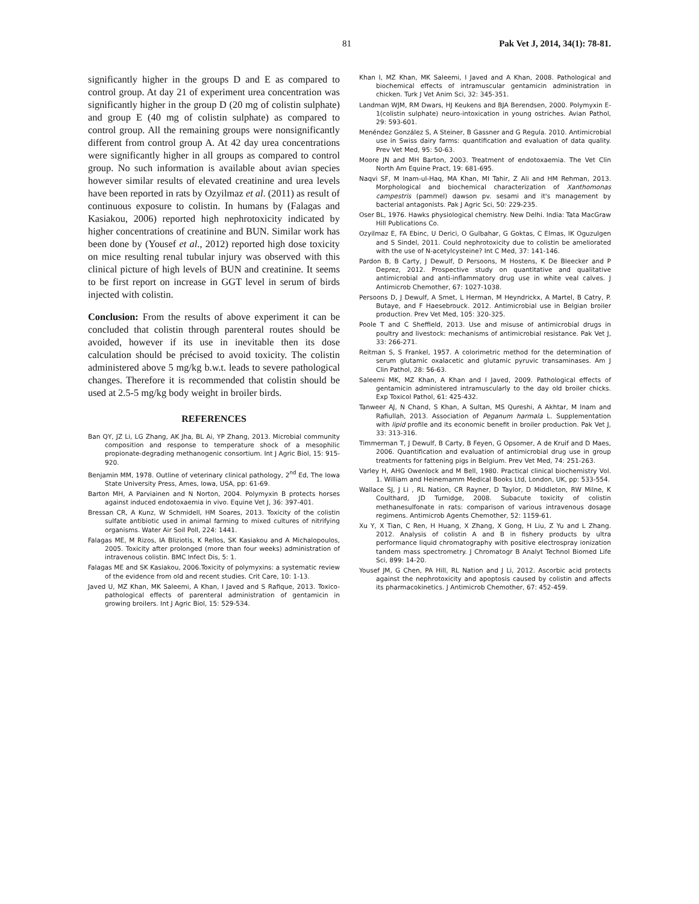81 Pak Vet J, 2014, 34(1): 78-81.
significantly higher in the groups D and E as compared to control group. At day 21 of experiment urea concentration was significantly higher in the group D (20 mg of colistin sulphate) and group E (40 mg of colistin sulphate) as compared to control group. All the remaining groups were nonsignificantly different from control group A. At 42 day urea concentrations were significantly higher in all groups as compared to control group. No such information is available about avian species however similar results of elevated creatinine and urea levels have been reported in rats by Ozyilmaz et al. (2011) as result of continuous exposure to colistin. In humans by (Falagas and Kasiakou, 2006) reported high nephrotoxicity indicated by higher concentrations of creatinine and BUN. Similar work has been done by (Yousef et al., 2012) reported high dose toxicity on mice resulting renal tubular injury was observed with this clinical picture of high levels of BUN and creatinine. It seems to be first report on increase in GGT level in serum of birds injected with colistin.
Conclusion: From the results of above experiment it can be concluded that colistin through parenteral routes should be avoided, however if its use in inevitable then its dose calculation should be précised to avoid toxicity. The colistin administered above 5 mg/kg b.w.t. leads to severe pathological changes. Therefore it is recommended that colistin should be used at 2.5-5 mg/kg body weight in broiler birds.
REFERENCES
Ban QY, JZ Li, LG Zhang, AK Jha, BL Ai, YP Zhang, 2013. Microbial community composition and response to temperature shock of a mesophilic propionate-degrading methanogenic consortium. Int J Agric Biol, 15: 915-920.
Benjamin MM, 1978. Outline of veterinary clinical pathology, 2<sup>nd</sup> Ed, The Iowa State University Press, Ames, Iowa, USA, pp: 61-69.
Barton MH, A Parviainen and N Norton, 2004. Polymyxin B protects horses against induced endotoxaemia in vivo. Equine Vet J, 36: 397-401.
Bressan CR, A Kunz, W Schmidell, HM Soares, 2013. Toxicity of the colistin sulfate antibiotic used in animal farming to mixed cultures of nitrifying organisms. Water Air Soil Poll, 224: 1441.
Falagas ME, M Rizos, IA Bliziotis, K Rellos, SK Kasiakou and A Michalopoulos, 2005. Toxicity after prolonged (more than four weeks) administration of intravenous colistin. BMC Infect Dis, 5: 1.
Falagas ME and SK Kasiakou, 2006.Toxicity of polymyxins: a systematic review of the evidence from old and recent studies. Crit Care, 10: 1-13.
Javed U, MZ Khan, MK Saleemi, A Khan, I Javed and S Rafique, 2013. Toxico-pathological effects of parenteral administration of gentamicin in growing broilers. Int J Agric Biol, 15: 529-534.
Khan I, MZ Khan, MK Saleemi, I Javed and A Khan, 2008. Pathological and biochemical effects of intramuscular gentamicin administration in chicken. Turk J Vet Anim Sci, 32: 345-351.
Landman WJM, RM Dwars, HJ Keukens and BJA Berendsen, 2000. Polymyxin E-1(colistin sulphate) neuro-intoxication in young ostriches. Avian Pathol, 29: 593-601.
Menéndez González S, A Steiner, B Gassner and G Regula. 2010. Antimicrobial use in Swiss dairy farms: quantification and evaluation of data quality. Prev Vet Med, 95: 50-63.
Moore JN and MH Barton, 2003. Treatment of endotoxaemia. The Vet Clin North Am Equine Pract, 19: 681-695.
Naqvi SF, M Inam-ul-Haq, MA Khan, MI Tahir, Z Ali and HM Rehman, 2013. Morphological and biochemical characterization of Xanthomonas campestris (pammel) dawson pv. sesami and it's management by bacterial antagonists. Pak J Agric Sci, 50: 229-235.
Oser BL, 1976. Hawks physiological chemistry. New Delhi. India: Tata MacGraw Hill Publications Co.
Ozyilmaz E, FA Ebinc, U Derici, O Gulbahar, G Goktas, C Elmas, IK Oguzulgen and S Sindel, 2011. Could nephrotoxicity due to colistin be ameliorated with the use of N-acetylcysteine? Int C Med, 37: 141-146.
Pardon B, B Carty, J Dewulf, D Persoons, M Hostens, K De Bleecker and P Deprez, 2012. Prospective study on quantitative and qualitative antimicrobial and anti-inflammatory drug use in white veal calves. J Antimicrob Chemother, 67: 1027-1038.
Persoons D, J Dewulf, A Smet, L Herman, M Heyndrickx, A Martel, B Catry, P. Butaye, and F Haesebrouck. 2012. Antimicrobial use in Belgian broiler production. Prev Vet Med, 105: 320-325.
Poole T and C Sheffield, 2013. Use and misuse of antimicrobial drugs in poultry and livestock: mechanisms of antimicrobial resistance. Pak Vet J, 33: 266-271.
Reitman S, S Frankel, 1957. A colorimetric method for the determination of serum glutamic oxalacetic and glutamic pyruvic transaminases. Am J Clin Pathol, 28: 56-63.
Saleemi MK, MZ Khan, A Khan and I Javed, 2009. Pathological effects of gentamicin administered intramuscularly to the day old broiler chicks. Exp Toxicol Pathol, 61: 425-432.
Tanweer AJ, N Chand, S Khan, A Sultan, MS Qureshi, A Akhtar, M Inam and Rafiullah, 2013. Association of Peganum harmala L. Supplementation with lipid profile and its economic benefit in broiler production. Pak Vet J, 33: 313-316.
Timmerman T, J Dewulf, B Carty, B Feyen, G Opsomer, A de Kruif and D Maes, 2006. Quantification and evaluation of antimicrobial drug use in group treatments for fattening pigs in Belgium. Prev Vet Med, 74: 251-263.
Varley H, AHG Owenlock and M Bell, 1980. Practical clinical biochemistry Vol. 1. William and Heinemamm Medical Books Ltd, London, UK, pp: 533-554.
Wallace SJ, J Li , RL Nation, CR Rayner, D Taylor, D Middleton, RW Milne, K Coulthard, JD Turnidge, 2008. Subacute toxicity of colistin methanesulfonate in rats: comparison of various intravenous dosage regimens. Antimicrob Agents Chemother, 52: 1159-61.
Xu Y, X Tian, C Ren, H Huang, X Zhang, X Gong, H Liu, Z Yu and L Zhang. 2012. Analysis of colistin A and B in fishery products by ultra performance liquid chromatography with positive electrospray ionization tandem mass spectrometry. J Chromatogr B Analyt Technol Biomed Life Sci, 899: 14-20.
Yousef JM, G Chen, PA Hill, RL Nation and J Li, 2012. Ascorbic acid protects against the nephrotoxicity and apoptosis caused by colistin and affects its pharmacokinetics. J Antimicrob Chemother, 67: 452-459.